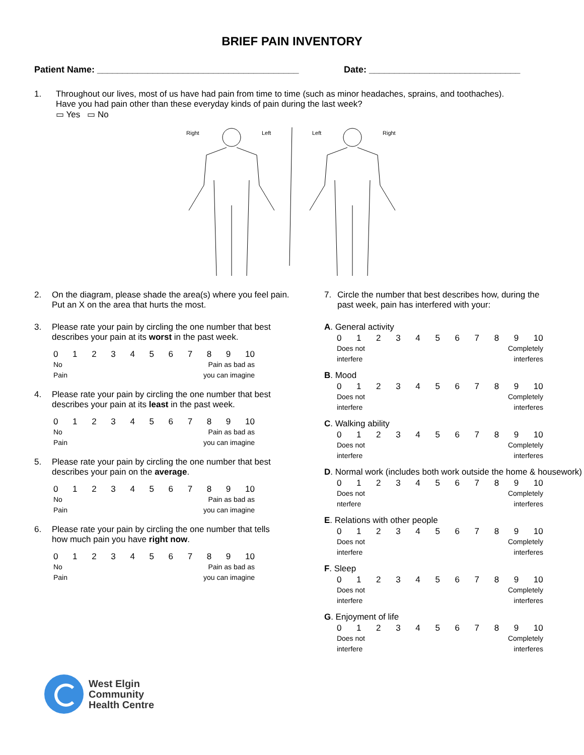BRIEF PAIN INVENTORY
Patient Name: ________________________________________ Date: ______________________________
1. Throughout our lives, most of us have had pain from time to time (such as minor headaches, sprains, and toothaches).
Have you had pain other than these everyday kinds of pain during the last week?
▭ Yes ▭ No
Right
Left
Left
Right
2. On the diagram, please shade the area(s) where you feel pain.
Put an X on the area that hurts the most.
3. Please rate your pain by circling the one number that best
describes your pain at its worst in the past week.
0123456789 10
No
Pain
Pain as bad as
you can imagine
4. Please rate your pain by circling the one number that best
describes your pain at its least in the past week.
0123456789 10
No
Pain
Pain as bad as
you can imagine
5. Please rate your pain by circling the one number that best
describes your pain on the average.
0123456789 10
No
Pain
Pain as bad as
you can imagine
6. Please rate your pain by circling the one number that tells
how much pain you have right now.
0123456789 10
No
Pain
Pain as bad as
you can imagine
7. Circle the number that best describes how, during the
past week, pain has interfered with your:
A. General activity
0123456789 10
Does not
interfere
Completely
interferes
B. Mood
0123456789 10
Does not
interfere
Completely
interferes
C. Walking ability
0123456789 10
Does not
interfere
Completely
interferes
D. Normal work (includes both work outside the home & housework)
0123456789 10
Does not
nterfere
Completely
interferes
E. Relations with other people
0123456789 10
Does not
interfere
Completely
interferes
F. Sleep
0123456789 10
Does not
interfere
Completely
interferes
G. Enjoyment of life
0123456789 10
Does not
interfere
Completely
interferes
West Elgin
Community
Health Centre